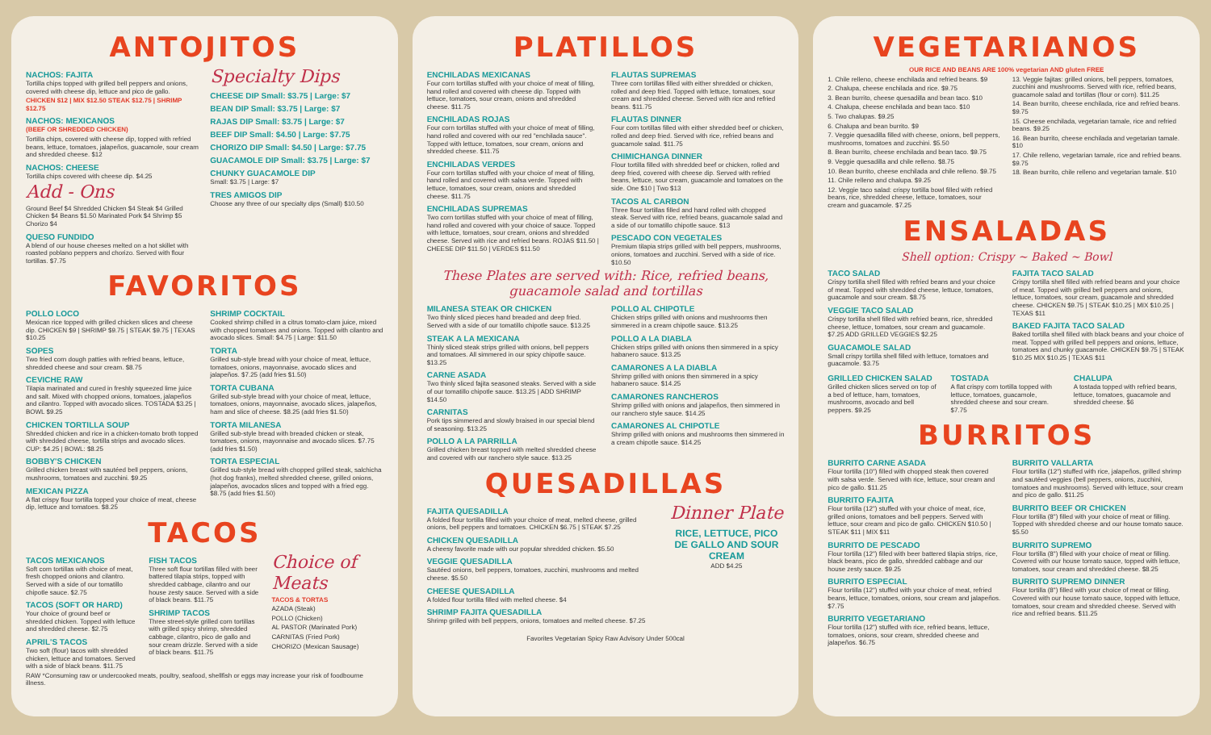ANTOJITOS
NACHOS: FAJITA
Tortilla chips topped with grilled bell peppers and onions, covered with cheese dip, lettuce and pico de gallo.
CHICKEN $12 | MIX $12.50 STEAK $12.75 | SHRIMP $12.75
NACHOS: MEXICANOS
(BEEF OR SHREDDED CHICKEN)
Tortilla chips, covered with cheese dip, topped with refried beans, lettuce, tomatoes, jalapeños, guacamole, sour cream and shredded cheese. $12
NACHOS: CHEESE
Tortilla chips covered with cheese dip. $4.25
Add - Ons
Ground Beef $4 Shredded Chicken $4 Steak $4 Grilled Chicken $4 Beans $1.50 Marinated Pork $4 Shrimp $5 Chorizo $4
QUESO FUNDIDO
A blend of our house cheeses melted on a hot skillet with roasted poblano peppers and chorizo. Served with flour tortillas. $7.75
Specialty Dips
CHEESE DIP Small: $3.75 | Large: $7
BEAN DIP Small: $3.75 | Large: $7
RAJAS DIP Small: $3.75 | Large: $7
BEEF DIP Small: $4.50 | Large: $7.75
CHORIZO DIP Small: $4.50 | Large: $7.75
GUACAMOLE DIP Small: $3.75 | Large: $7
CHUNKY GUACAMOLE DIP
Small: $3.75 | Large: $7
TRES AMIGOS DIP
Choose any three of our specialty dips (Small) $10.50
FAVORITOS
POLLO LOCO
Mexican rice topped with grilled chicken slices and cheese dip. CHICKEN $9 | SHRIMP $9.75 | STEAK $9.75 | TEXAS $10.25
SOPES
Two fried corn dough patties with refried beans, lettuce, shredded cheese and sour cream. $8.75
CEVICHE RAW
Tilapia marinated and cured in freshly squeezed lime juice and salt. Mixed with chopped onions, tomatoes, jalapeños and cilantro. Topped with avocado slices. TOSTADA $3.25 | BOWL $9.25
CHICKEN TORTILLA SOUP
Shredded chicken and rice in a chicken-tomato broth topped with shredded cheese, tortilla strips and avocado slices. CUP: $4.25 | BOWL: $8.25
BOBBY'S CHICKEN
Grilled chicken breast with sautéed bell peppers, onions, mushrooms, tomatoes and zucchini. $9.25
MEXICAN PIZZA
A flat crispy flour tortilla topped your choice of meat, cheese dip, lettuce and tomatoes. $8.25
SHRIMP COCKTAIL
Cooked shrimp chilled in a citrus tomato-clam juice, mixed with chopped tomatoes and onions. Topped with cilantro and avocado slices. Small: $4.75 | Large: $11.50
TORTA
Grilled sub-style bread with your choice of meat, lettuce, tomatoes, onions, mayonnaise, avocado slices and jalapeños. $7.25 (add fries $1.50)
TORTA CUBANA
Grilled sub-style bread with your choice of meat, lettuce, tomatoes, onions, mayonnaise, avocado slices, jalapeños, ham and slice of cheese. $8.25 (add fries $1.50)
TORTA MILANESA
Grilled sub-style bread with breaded chicken or steak, tomatoes, onions, mayonnaise and avocado slices. $7.75 (add fries $1.50)
TORTA ESPECIAL
Grilled sub-style bread with chopped grilled steak, salchicha (hot dog franks), melted shredded cheese, grilled onions, jalapeños, avocados slices and topped with a fried egg. $8.75 (add fries $1.50)
TACOS
TACOS MEXICANOS
Soft corn tortillas with choice of meat, fresh chopped onions and cilantro. Served with a side of our tomatillo chipotle sauce. $2.75
TACOS (SOFT OR HARD)
Your choice of ground beef or shredded chicken. Topped with lettuce and shredded cheese. $2.75
APRIL'S TACOS
Two soft (flour) tacos with shredded chicken, lettuce and tomatoes. Served with a side of black beans. $11.75
FISH TACOS
Three soft flour tortillas filled with beer battered tilapia strips, topped with shredded cabbage, cilantro and our house zesty sauce. Served with a side of black beans. $11.75
SHRIMP TACOS
Three street-style grilled corn tortillas with grilled spicy shrimp, shredded cabbage, cilantro, pico de gallo and sour cream drizzle. Served with a side of black beans. $11.75
Choice of Meats
TACOS & TORTAS
AZADA (Steak)
POLLO (Chicken)
AL PASTOR (Marinated Pork)
CARNITAS (Fried Pork)
CHORIZO (Mexican Sausage)
RAW *Consuming raw or undercooked meats, poultry, seafood, shellfish or eggs may increase your risk of foodbourne illness.
PLATILLOS
ENCHILADAS MEXICANAS
Four corn tortillas stuffed with your choice of meat of filling, hand rolled and covered with cheese dip. Topped with lettuce, tomatoes, sour cream, onions and shredded cheese. $11.75
ENCHILADAS ROJAS
Four corn tortillas stuffed with your choice of meat of filling, hand rolled and covered with our red "enchilada sauce". Topped with lettuce, tomatoes, sour cream, onions and shredded cheese. $11.75
ENCHILADAS VERDES
Four corn tortillas stuffed with your choice of meat of filling, hand rolled and covered with salsa verde. Topped with lettuce, tomatoes, sour cream, onions and shredded cheese. $11.75
ENCHILADAS SUPREMAS
Two corn tortillas stuffed with your choice of meat of filling, hand rolled and covered with your choice of sauce. Topped with lettuce, tomatoes, sour cream, onions and shredded cheese. Served with rice and refried beans. ROJAS $11.50 | CHEESE DIP $11.50 | VERDES $11.50
FLAUTAS SUPREMAS
Three corn tortillas filled with either shredded or chicken, rolled and deep fried. Topped with lettuce, tomatoes, sour cream and shredded cheese. Served with rice and refried beans. $11.75
FLAUTAS DINNER
Four corn tortillas filled with either shredded beef or chicken, rolled and deep fried. Served with rice, refried beans and guacamole salad. $11.75
CHIMICHANGA DINNER
Flour tortilla filled with shredded beef or chicken, rolled and deep fried, covered with cheese dip. Served with refried beans, lettuce, sour cream, guacamole and tomatoes on the side. One $10 | Two $13
TACOS AL CARBON
Three flour tortillas filled and hand rolled with chopped steak. Served with rice, refried beans, guacamole salad and a side of our tomatillo chipotle sauce. $13
PESCADO CON VEGETALES
Premium tilapia strips grilled with bell peppers, mushrooms, onions, tomatoes and zucchini. Served with a side of rice. $10.50
These Plates are served with: Rice, refried beans, guacamole salad and tortillas
MILANESA STEAK OR CHICKEN
Two thinly sliced pieces hand breaded and deep fried. Served with a side of our tomatillo chipotle sauce. $13.25
STEAK A LA MEXICANA
Thinly sliced steak strips grilled with onions, bell peppers and tomatoes. All simmered in our spicy chipotle sauce. $13.25
CARNE ASADA
Two thinly sliced fajita seasoned steaks. Served with a side of our tomatillo chipotle sauce. $13.25 | ADD SHRIMP $14.50
CARNITAS
Pork tips simmered and slowly braised in our special blend of seasoning. $13.25
POLLO A LA PARRILLA
Grilled chicken breast topped with melted shredded cheese and covered with our ranchero style sauce. $13.25
POLLO AL CHIPOTLE
Chicken strips grilled with onions and mushrooms then simmered in a cream chipotle sauce. $13.25
POLLO A LA DIABLA
Chicken strips grilled with onions then simmered in a spicy habanero sauce. $13.25
CAMARONES A LA DIABLA
Shrimp grilled with onions then simmered in a spicy habanero sauce. $14.25
CAMARONES RANCHEROS
Shrimp grilled with onions and jalapeños, then simmered in our ranchero style sauce. $14.25
CAMARONES AL CHIPOTLE
Shrimp grilled with onions and mushrooms then simmered in a cream chipotle sauce. $14.25
QUESADILLAS
FAJITA QUESADILLA
A folded flour tortilla filled with your choice of meat, melted cheese, grilled onions, bell peppers and tomatoes. CHICKEN $6.75 | STEAK $7.25
CHICKEN QUESADILLA
A cheesy favorite made with our popular shredded chicken. $5.50
VEGGIE QUESADILLA
Sautéed onions, bell peppers, tomatoes, zucchini, mushrooms and melted cheese. $5.50
CHEESE QUESADILLA
A folded flour tortilla filled with melted cheese. $4
SHRIMP FAJITA QUESADILLA
Shrimp grilled with bell peppers, onions, tomatoes and melted cheese. $7.25
Dinner Plate
RICE, LETTUCE, PICO DE GALLO AND SOUR CREAM
ADD $4.25
Favorites Vegetarian Spicy Raw Advisory Under 500cal
VEGETARIANOS
OUR RICE AND BEANS ARE 100% vegetarian AND gluten FREE
1. Chile relleno, cheese enchilada and refried beans. $9
2. Chalupa, cheese enchilada and rice. $9.75
3. Bean burrito, cheese quesadilla and bean taco. $10
4. Chalupa, cheese enchilada and bean taco. $10
5. Two chalupas. $9.25
6. Chalupa and bean burrito. $9
7. Veggie quesadilla filled with cheese, onions, bell peppers, mushrooms, tomatoes and zucchini. $5.50
8. Bean burrito, cheese enchilada and bean taco. $9.75
9. Veggie quesadilla and chile relleno. $8.75
10. Bean burrito, cheese enchilada and chile relleno. $9.75
11. Chile relleno and chalupa. $9.25
12. Veggie taco salad: crispy tortilla bowl filled with refried beans, rice, shredded cheese, lettuce, tomatoes, sour cream and guacamole. $7.25
13. Veggie fajitas: grilled onions, bell peppers, tomatoes, zucchini and mushrooms. Served with rice, refried beans, guacamole salad and tortillas (flour or corn). $11.25
14. Bean burrito, cheese enchilada, rice and refried beans. $9.75
15. Cheese enchilada, vegetarian tamale, rice and refried beans. $9.25
16. Bean burrito, cheese enchilada and vegetarian tamale. $10
17. Chile relleno, vegetarian tamale, rice and refried beans. $9.75
18. Bean burrito, chile relleno and vegetarian tamale. $10
ENSALADAS
Shell option: Crispy ~ Baked ~ Bowl
TACO SALAD
Crispy tortilla shell filled with refried beans and your choice of meat. Topped with shredded cheese, lettuce, tomatoes, guacamole and sour cream. $8.75
VEGGIE TACO SALAD
Crispy tortilla shell filled with refried beans, rice, shredded cheese, lettuce, tomatoes, sour cream and guacamole. $7.25 ADD GRILLED VEGGIES $2.25
GUACAMOLE SALAD
Small crispy tortilla shell filled with lettuce, tomatoes and guacamole. $3.75
FAJITA TACO SALAD
Crispy tortilla shell filled with refried beans and your choice of meat. Topped with grilled bell peppers and onions, lettuce, tomatoes, sour cream, guacamole and shredded cheese. CHICKEN $9.75 | STEAK $10.25 | MIX $10.25 | TEXAS $11
BAKED FAJITA TACO SALAD
Baked tortilla shell filled with black beans and your choice of meat. Topped with grilled bell peppers and onions, lettuce, tomatoes and chunky guacamole. CHICKEN $9.75 | STEAK $10.25 MIX $10.25 | TEXAS $11
GRILLED CHICKEN SALAD
Grilled chicken slices served on top of a bed of lettuce, ham, tomatoes, mushrooms, avocado and bell peppers. $9.25
TOSTADA
A flat crispy corn tortilla topped with lettuce, tomatoes, guacamole, shredded cheese and sour cream. $7.75
CHALUPA
A tostada topped with refried beans, lettuce, tomatoes, guacamole and shredded cheese. $6
BURRITOS
BURRITO CARNE ASADA
Flour tortilla (10") filled with chopped steak then covered with salsa verde. Served with rice, lettuce, sour cream and pico de gallo. $11.25
BURRITO FAJITA
Flour tortilla (12") stuffed with your choice of meat, rice, grilled onions, tomatoes and bell peppers. Served with lettuce, sour cream and pico de gallo. CHICKEN $10.50 | STEAK $11 | MIX $11
BURRITO DE PESCADO
Flour tortilla (12") filled with beer battered tilapia strips, rice, black beans, pico de gallo, shredded cabbage and our house zesty sauce. $9.25
BURRITO ESPECIAL
Flour tortilla (12") stuffed with your choice of meat, refried beans, lettuce, tomatoes, onions, sour cream and jalapeños. $7.75
BURRITO VEGETARIANO
Flour tortilla (12") stuffed with rice, refried beans, lettuce, tomatoes, onions, sour cream, shredded cheese and jalapeños. $6.75
BURRITO VALLARTA
Flour tortilla (12") stuffed with rice, jalapeños, grilled shrimp and sautéed veggies (bell peppers, onions, zucchini, tomatoes and mushrooms). Served with lettuce, sour cream and pico de gallo. $11.25
BURRITO BEEF OR CHICKEN
Flour tortilla (8") filled with your choice of meat or filling. Topped with shredded cheese and our house tomato sauce. $5.50
BURRITO SUPREMO
Flour tortilla (8") filled with your choice of meat or filling. Covered with our house tomato sauce, topped with lettuce, tomatoes, sour cream and shredded cheese. $8.25
BURRITO SUPREMO DINNER
Flour tortilla (8") filled with your choice of meat or filling. Covered with our house tomato sauce, topped with lettuce, tomatoes, sour cream and shredded cheese. Served with rice and refried beans. $11.25